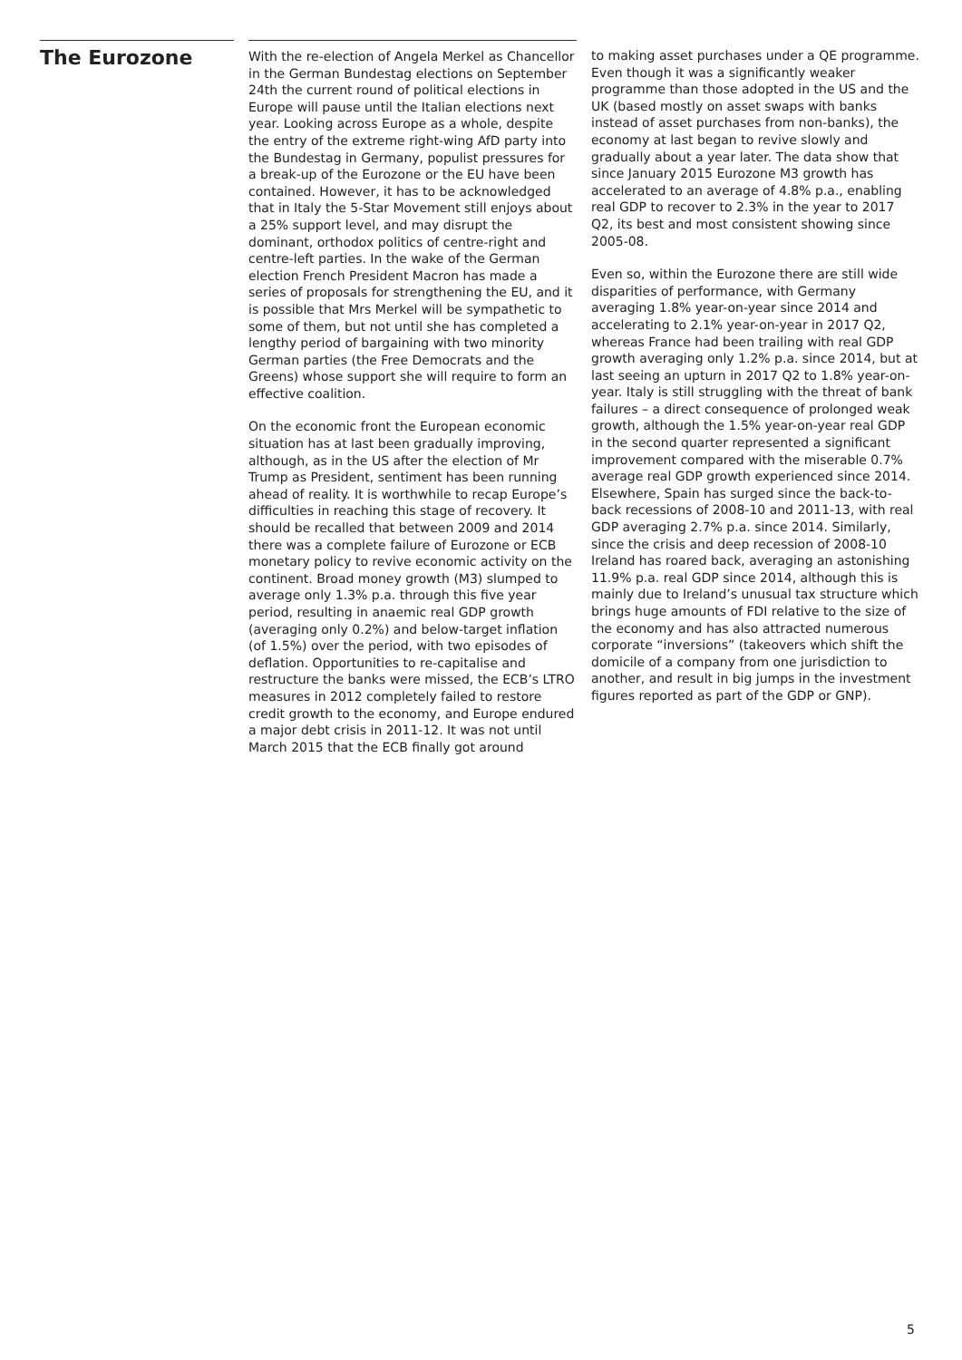The Eurozone
With the re-election of Angela Merkel as Chancellor in the German Bundestag elections on September 24th the current round of political elections in Europe will pause until the Italian elections next year. Looking across Europe as a whole, despite the entry of the extreme right-wing AfD party into the Bundestag in Germany, populist pressures for a break-up of the Eurozone or the EU have been contained. However, it has to be acknowledged that in Italy the 5-Star Movement still enjoys about a 25% support level, and may disrupt the dominant, orthodox politics of centre-right and centre-left parties. In the wake of the German election French President Macron has made a series of proposals for strengthening the EU, and it is possible that Mrs Merkel will be sympathetic to some of them, but not until she has completed a lengthy period of bargaining with two minority German parties (the Free Democrats and the Greens) whose support she will require to form an effective coalition.
On the economic front the European economic situation has at last been gradually improving, although, as in the US after the election of Mr Trump as President, sentiment has been running ahead of reality. It is worthwhile to recap Europe’s difficulties in reaching this stage of recovery. It should be recalled that between 2009 and 2014 there was a complete failure of Eurozone or ECB monetary policy to revive economic activity on the continent. Broad money growth (M3) slumped to average only 1.3% p.a. through this five year period, resulting in anaemic real GDP growth (averaging only 0.2%) and below-target inflation (of 1.5%) over the period, with two episodes of deflation. Opportunities to re-capitalise and restructure the banks were missed, the ECB’s LTRO measures in 2012 completely failed to restore credit growth to the economy, and Europe endured a major debt crisis in 2011-12. It was not until March 2015 that the ECB finally got around
to making asset purchases under a QE programme. Even though it was a significantly weaker programme than those adopted in the US and the UK (based mostly on asset swaps with banks instead of asset purchases from non-banks), the economy at last began to revive slowly and gradually about a year later. The data show that since January 2015 Eurozone M3 growth has accelerated to an average of 4.8% p.a., enabling real GDP to recover to 2.3% in the year to 2017 Q2, its best and most consistent showing since 2005-08.
Even so, within the Eurozone there are still wide disparities of performance, with Germany averaging 1.8% year-on-year since 2014 and accelerating to 2.1% year-on-year in 2017 Q2, whereas France had been trailing with real GDP growth averaging only 1.2% p.a. since 2014, but at last seeing an upturn in 2017 Q2 to 1.8% year-on-year. Italy is still struggling with the threat of bank failures – a direct consequence of prolonged weak growth, although the 1.5% year-on-year real GDP in the second quarter represented a significant improvement compared with the miserable 0.7% average real GDP growth experienced since 2014. Elsewhere, Spain has surged since the back-to-back recessions of 2008-10 and 2011-13, with real GDP averaging 2.7% p.a. since 2014. Similarly, since the crisis and deep recession of 2008-10 Ireland has roared back, averaging an astonishing 11.9% p.a. real GDP since 2014, although this is mainly due to Ireland’s unusual tax structure which brings huge amounts of FDI relative to the size of the economy and has also attracted numerous corporate “inversions” (takeovers which shift the domicile of a company from one jurisdiction to another, and result in big jumps in the investment figures reported as part of the GDP or GNP).
5